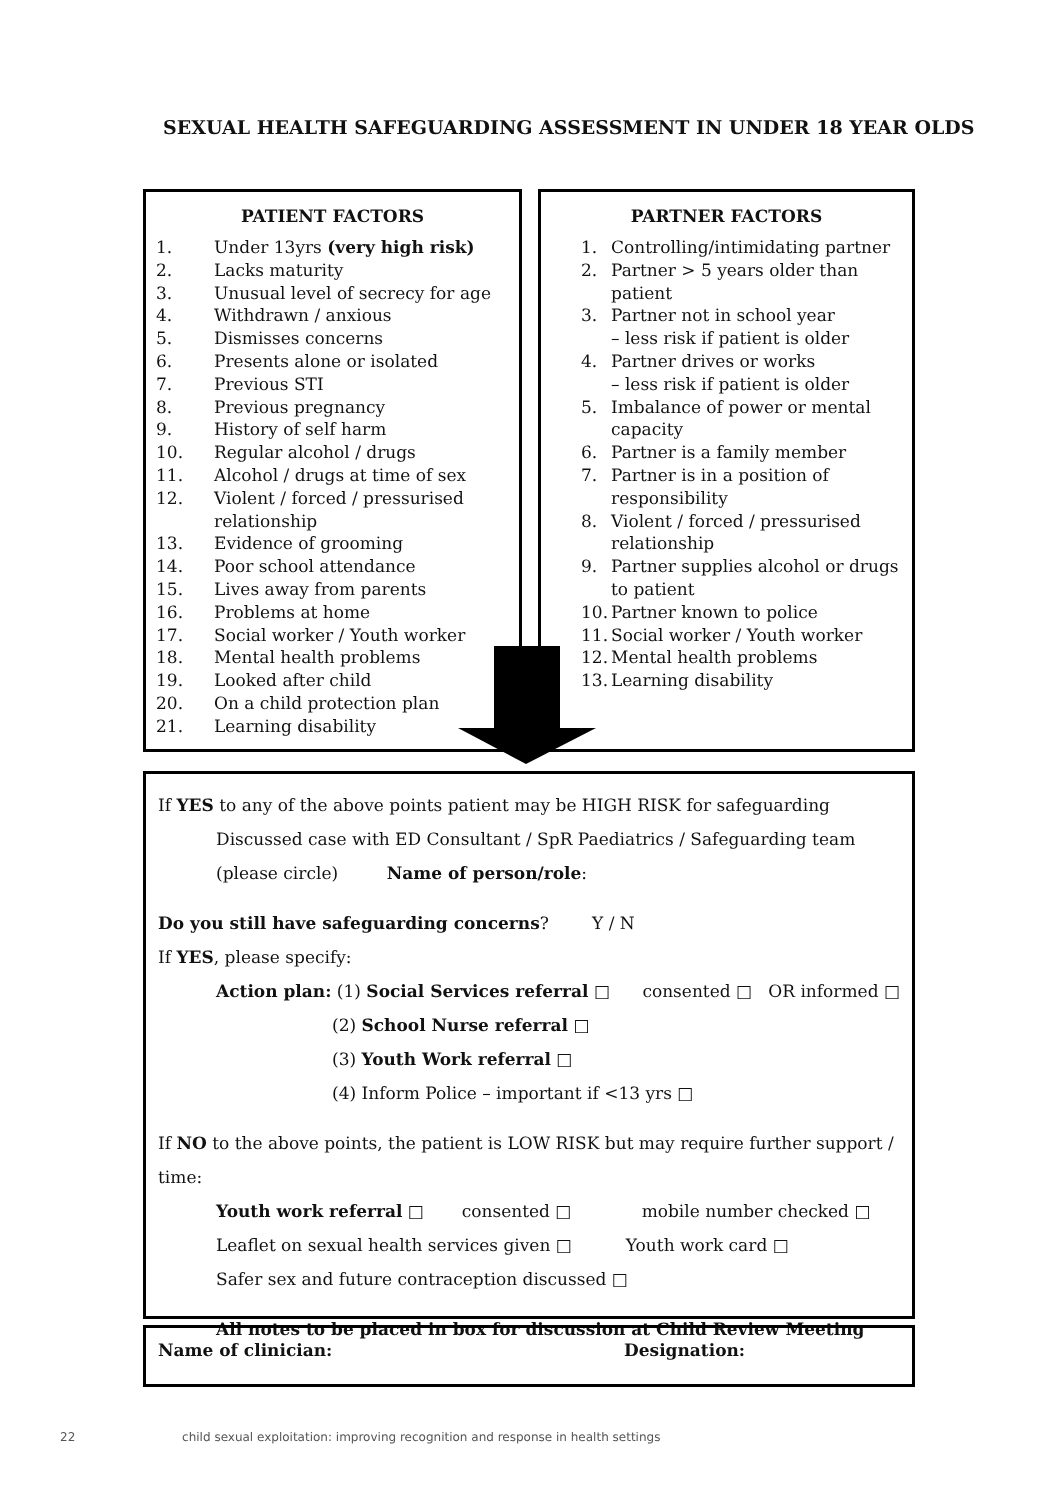SEXUAL HEALTH SAFEGUARDING ASSESSMENT IN UNDER 18 YEAR OLDS
PATIENT FACTORS
1. Under 13yrs (very high risk)
2. Lacks maturity
3. Unusual level of secrecy for age
4. Withdrawn / anxious
5. Dismisses concerns
6. Presents alone or isolated
7. Previous STI
8. Previous pregnancy
9. History of self harm
10. Regular alcohol / drugs
11. Alcohol / drugs at time of sex
12. Violent / forced / pressurised relationship
13. Evidence of grooming
14. Poor school attendance
15. Lives away from parents
16. Problems at home
17. Social worker / Youth worker
18. Mental health problems
19. Looked after child
20. On a child protection plan
21. Learning disability
PARTNER FACTORS
1. Controlling/intimidating partner
2. Partner > 5 years older than patient
3. Partner not in school year
– less risk if patient is older
4. Partner drives or works
– less risk if patient is older
5. Imbalance of power or mental capacity
6. Partner is a family member
7. Partner is in a position of responsibility
8. Violent / forced / pressurised relationship
9. Partner supplies alcohol or drugs to patient
10. Partner known to police
11. Social worker / Youth worker
12. Mental health problems
13. Learning disability
If YES to any of the above points patient may be HIGH RISK for safeguarding
Discussed case with ED Consultant / SpR Paediatrics / Safeguarding team
(please circle) Name of person/role:
Do you still have safeguarding concerns? Y / N
If YES, please specify:
Action plan: (1) Social Services referral □ consented □ OR informed □
(2) School Nurse referral □
(3) Youth Work referral □
(4) Inform Police – important if <13 yrs □
If NO to the above points, the patient is LOW RISK but may require further support / time:
Youth work referral □ consented □ mobile number checked □
Leaflet on sexual health services given □ Youth work card □
Safer sex and future contraception discussed □
All notes to be placed in box for discussion at Child Review Meeting
Name of clinician: Designation:
22 child sexual exploitation: improving recognition and response in health settings